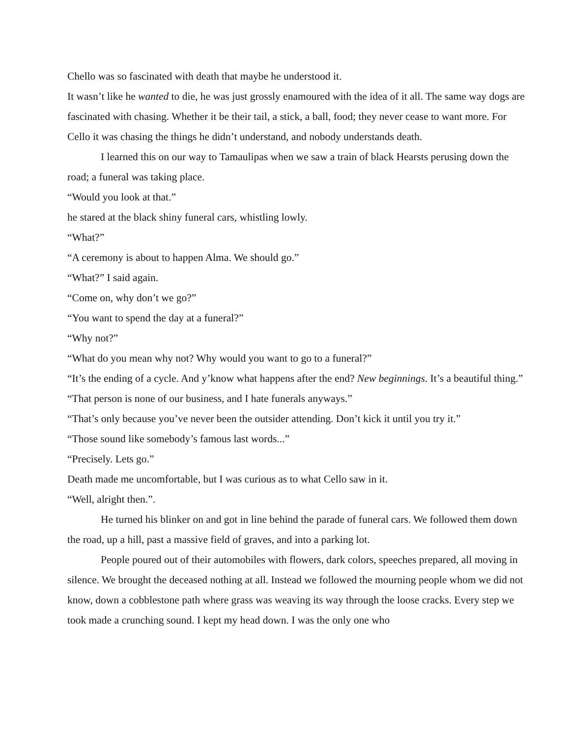Chello was so fascinated with death that maybe he understood it.
It wasn’t like he wanted to die, he was just grossly enamoured with the idea of it all. The same way dogs are fascinated with chasing. Whether it be their tail, a stick, a ball, food; they never cease to want more. For Cello it was chasing the things he didn’t understand, and nobody understands death.
I learned this on our way to Tamaulipas when we saw a train of black Hearsts perusing down the road; a funeral was taking place.
“Would you look at that.”
he stared at the black shiny funeral cars, whistling lowly.
“What?”
“A ceremony is about to happen Alma. We should go.”
“What?” I said again.
“Come on, why don’t we go?”
“You want to spend the day at a funeral?”
“Why not?”
“What do you mean why not? Why would you want to go to a funeral?”
“It’s the ending of a cycle. And y’know what happens after the end? New beginnings. It’s a beautiful thing.”
“That person is none of our business, and I hate funerals anyways.”
“That’s only because you’ve never been the outsider attending. Don’t kick it until you try it.”
“Those sound like somebody’s famous last words...”
“Precisely. Lets go.”
Death made me uncomfortable, but I was curious as to what Cello saw in it.
“Well, alright then.”.
He turned his blinker on and got in line behind the parade of funeral cars. We followed them down the road, up a hill, past a massive field of graves, and into a parking lot.
People poured out of their automobiles with flowers, dark colors, speeches prepared, all moving in silence. We brought the deceased nothing at all. Instead we followed the mourning people whom we did not know, down a cobblestone path where grass was weaving its way through the loose cracks. Every step we took made a crunching sound. I kept my head down. I was the only one who